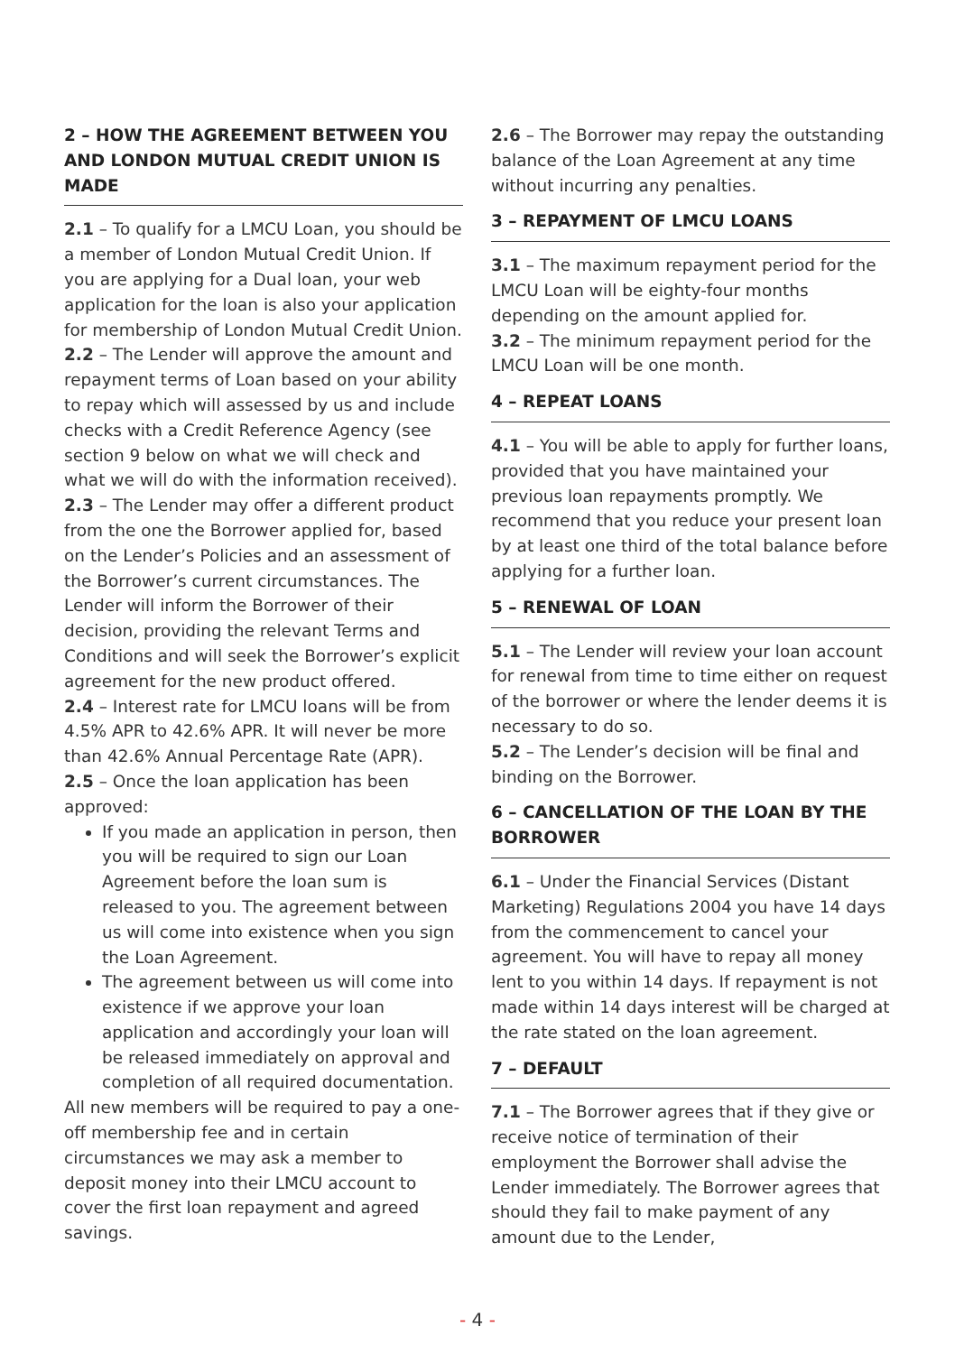2 – HOW THE AGREEMENT BETWEEN YOU AND LONDON MUTUAL CREDIT UNION IS MADE
2.1 – To qualify for a LMCU Loan, you should be a member of London Mutual Credit Union. If you are applying for a Dual loan, your web application for the loan is also your application for membership of London Mutual Credit Union.
2.2 – The Lender will approve the amount and repayment terms of Loan based on your ability to repay which will assessed by us and include checks with a Credit Reference Agency (see section 9 below on what we will check and what we will do with the information received).
2.3 – The Lender may offer a different product from the one the Borrower applied for, based on the Lender’s Policies and an assessment of the Borrower’s current circumstances. The Lender will inform the Borrower of their decision, providing the relevant Terms and Conditions and will seek the Borrower’s explicit agreement for the new product offered.
2.4 – Interest rate for LMCU loans will be from 4.5% APR to 42.6% APR. It will never be more than 42.6% Annual Percentage Rate (APR).
2.5 – Once the loan application has been approved:
If you made an application in person, then you will be required to sign our Loan Agreement before the loan sum is released to you. The agreement between us will come into existence when you sign the Loan Agreement.
The agreement between us will come into existence if we approve your loan application and accordingly your loan will be released immediately on approval and completion of all required documentation.
All new members will be required to pay a one-off membership fee and in certain circumstances we may ask a member to deposit money into their LMCU account to cover the first loan repayment and agreed savings.
2.6 – The Borrower may repay the outstanding balance of the Loan Agreement at any time without incurring any penalties.
3 – REPAYMENT OF LMCU LOANS
3.1 – The maximum repayment period for the LMCU Loan will be eighty-four months depending on the amount applied for.
3.2 – The minimum repayment period for the LMCU Loan will be one month.
4 – REPEAT LOANS
4.1 – You will be able to apply for further loans, provided that you have maintained your previous loan repayments promptly. We recommend that you reduce your present loan by at least one third of the total balance before applying for a further loan.
5 – RENEWAL OF LOAN
5.1 – The Lender will review your loan account for renewal from time to time either on request of the borrower or where the lender deems it is necessary to do so.
5.2 – The Lender’s decision will be final and binding on the Borrower.
6 – CANCELLATION OF THE LOAN BY THE BORROWER
6.1 – Under the Financial Services (Distant Marketing) Regulations 2004 you have 14 days from the commencement to cancel your agreement. You will have to repay all money lent to you within 14 days. If repayment is not made within 14 days interest will be charged at the rate stated on the loan agreement.
7 – DEFAULT
7.1 – The Borrower agrees that if they give or receive notice of termination of their employment the Borrower shall advise the Lender immediately. The Borrower agrees that should they fail to make payment of any amount due to the Lender,
- 4 -